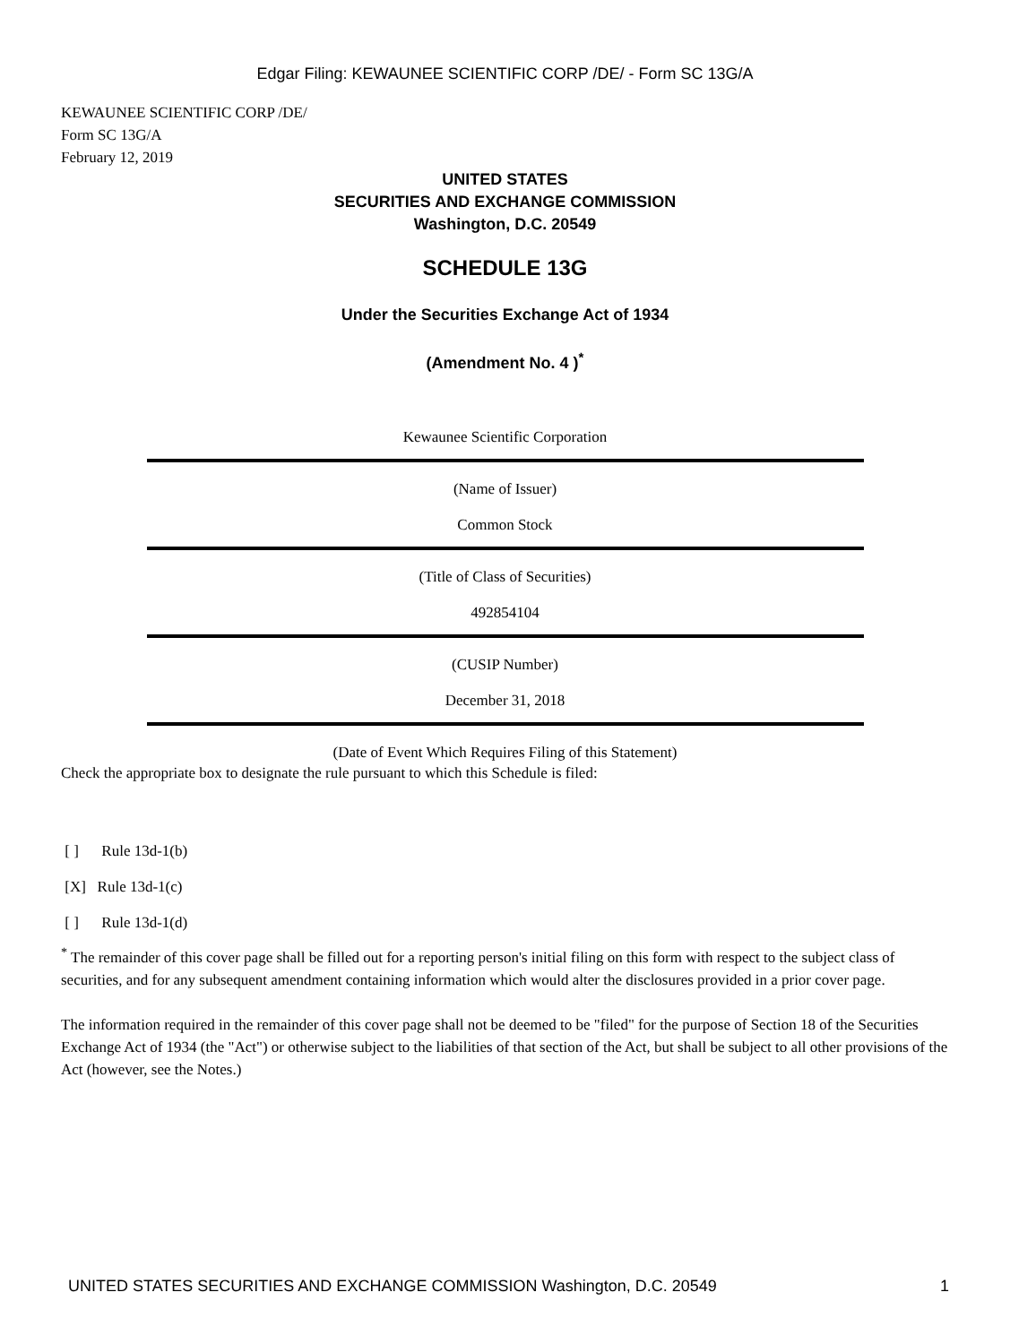Edgar Filing: KEWAUNEE SCIENTIFIC CORP /DE/ - Form SC 13G/A
KEWAUNEE SCIENTIFIC CORP /DE/
Form SC 13G/A
February 12, 2019
UNITED STATES
SECURITIES AND EXCHANGE COMMISSION
Washington, D.C. 20549
SCHEDULE 13G
Under the Securities Exchange Act of 1934
(Amendment No. 4 )<sup>*</sup>
Kewaunee Scientific Corporation
(Name of Issuer)
Common Stock
(Title of Class of Securities)
492854104
(CUSIP Number)
December 31, 2018
(Date of Event Which Requires Filing of this Statement)
Check the appropriate box to designate the rule pursuant to which this Schedule is filed:
[ ] Rule 13d-1(b)
[X] Rule 13d-1(c)
[ ] Rule 13d-1(d)
<sup>*</sup> The remainder of this cover page shall be filled out for a reporting person's initial filing on this form with respect to the subject class of securities, and for any subsequent amendment containing information which would alter the disclosures provided in a prior cover page.
The information required in the remainder of this cover page shall not be deemed to be "filed" for the purpose of Section 18 of the Securities Exchange Act of 1934 (the "Act") or otherwise subject to the liabilities of that section of the Act, but shall be subject to all other provisions of the Act (however, see the Notes.)
UNITED STATES SECURITIES AND EXCHANGE COMMISSION Washington, D.C. 20549 1